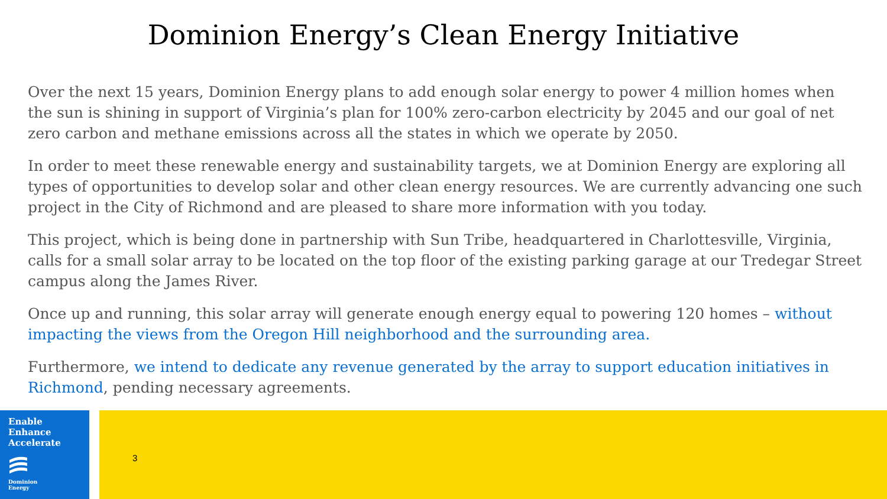Dominion Energy’s Clean Energy Initiative
Over the next 15 years, Dominion Energy plans to add enough solar energy to power 4 million homes when the sun is shining in support of Virginia’s plan for 100% zero-carbon electricity by 2045 and our goal of net zero carbon and methane emissions across all the states in which we operate by 2050.
In order to meet these renewable energy and sustainability targets, we at Dominion Energy are exploring all types of opportunities to develop solar and other clean energy resources. We are currently advancing one such project in the City of Richmond and are pleased to share more information with you today.
This project, which is being done in partnership with Sun Tribe, headquartered in Charlottesville, Virginia, calls for a small solar array to be located on the top floor of the existing parking garage at our Tredegar Street campus along the James River.
Once up and running, this solar array will generate enough energy equal to powering 120 homes – without impacting the views from the Oregon Hill neighborhood and the surrounding area.
Furthermore, we intend to dedicate any revenue generated by the array to support education initiatives in Richmond, pending necessary agreements.
Enable
Enhance
Accelerate
Dominion
Energy
3